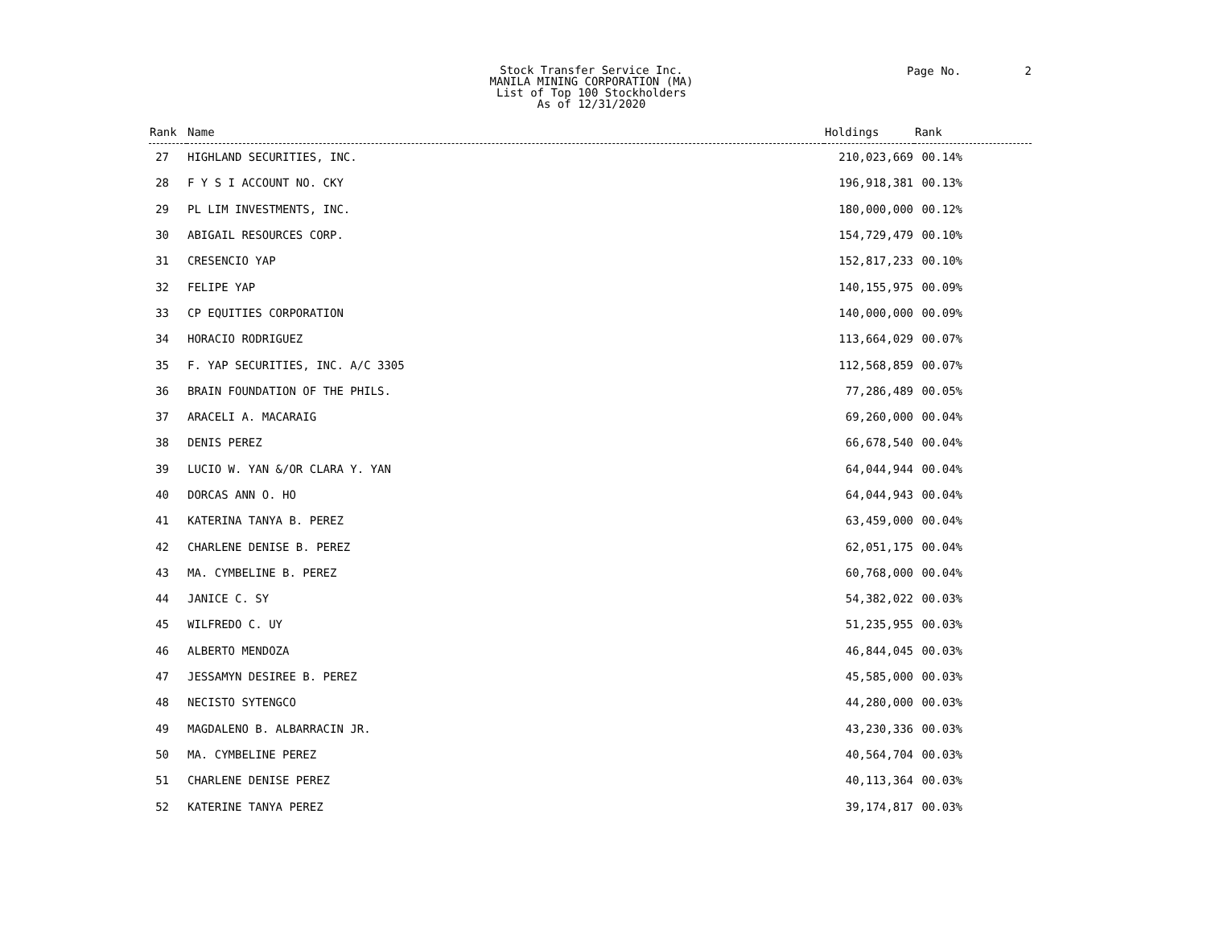Stock Transfer Service Inc.
MANILA MINING CORPORATION (MA)
List of Top 100 Stockholders
As of 12/31/2020
Page No. 2
| Rank | Name | Holdings | Rank |
| --- | --- | --- | --- |
| 27 | HIGHLAND SECURITIES, INC. | 210,023,669 | 00.14% |
| 28 | F Y S I ACCOUNT NO. CKY | 196,918,381 | 00.13% |
| 29 | PL LIM INVESTMENTS, INC. | 180,000,000 | 00.12% |
| 30 | ABIGAIL RESOURCES CORP. | 154,729,479 | 00.10% |
| 31 | CRESENCIO YAP | 152,817,233 | 00.10% |
| 32 | FELIPE YAP | 140,155,975 | 00.09% |
| 33 | CP EQUITIES CORPORATION | 140,000,000 | 00.09% |
| 34 | HORACIO RODRIGUEZ | 113,664,029 | 00.07% |
| 35 | F. YAP SECURITIES, INC. A/C 3305 | 112,568,859 | 00.07% |
| 36 | BRAIN FOUNDATION OF THE PHILS. | 77,286,489 | 00.05% |
| 37 | ARACELI A. MACARAIG | 69,260,000 | 00.04% |
| 38 | DENIS PEREZ | 66,678,540 | 00.04% |
| 39 | LUCIO W. YAN &/OR CLARA Y. YAN | 64,044,944 | 00.04% |
| 40 | DORCAS ANN O. HO | 64,044,943 | 00.04% |
| 41 | KATERINA TANYA B. PEREZ | 63,459,000 | 00.04% |
| 42 | CHARLENE DENISE B. PEREZ | 62,051,175 | 00.04% |
| 43 | MA. CYMBELINE B. PEREZ | 60,768,000 | 00.04% |
| 44 | JANICE C. SY | 54,382,022 | 00.03% |
| 45 | WILFREDO C. UY | 51,235,955 | 00.03% |
| 46 | ALBERTO MENDOZA | 46,844,045 | 00.03% |
| 47 | JESSAMYN DESIREE B. PEREZ | 45,585,000 | 00.03% |
| 48 | NECISTO SYTENGCO | 44,280,000 | 00.03% |
| 49 | MAGDALENO B. ALBARRACIN JR. | 43,230,336 | 00.03% |
| 50 | MA. CYMBELINE PEREZ | 40,564,704 | 00.03% |
| 51 | CHARLENE DENISE PEREZ | 40,113,364 | 00.03% |
| 52 | KATERINE TANYA PEREZ | 39,174,817 | 00.03% |